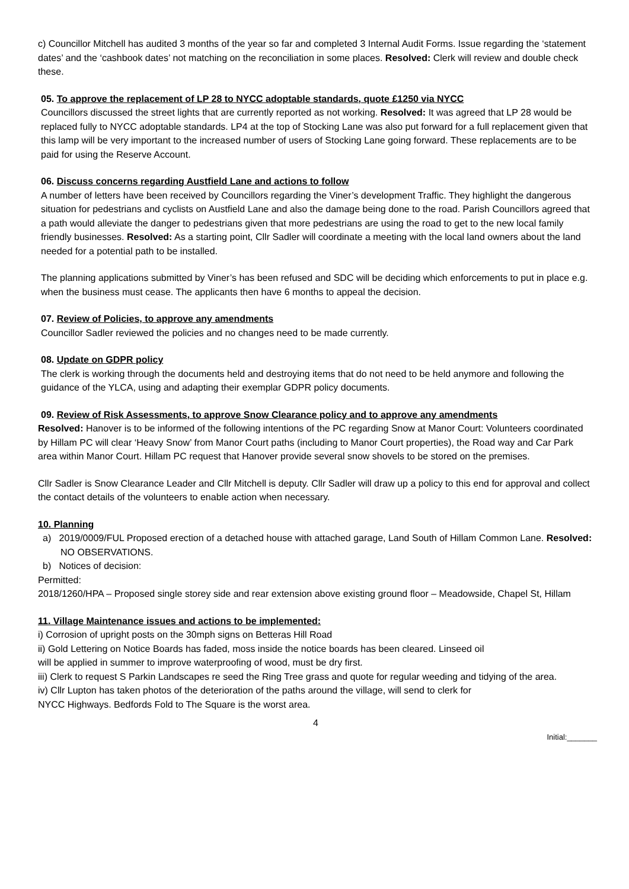c) Councillor Mitchell has audited 3 months of the year so far and completed 3 Internal Audit Forms. Issue regarding the ‘statement dates’ and the ‘cashbook dates’ not matching on the reconciliation in some places. Resolved: Clerk will review and double check these.
05. To approve the replacement of LP 28 to NYCC adoptable standards, quote £1250 via NYCC
Councillors discussed the street lights that are currently reported as not working. Resolved: It was agreed that LP 28 would be replaced fully to NYCC adoptable standards. LP4 at the top of Stocking Lane was also put forward for a full replacement given that this lamp will be very important to the increased number of users of Stocking Lane going forward. These replacements are to be paid for using the Reserve Account.
06. Discuss concerns regarding Austfield Lane and actions to follow
A number of letters have been received by Councillors regarding the Viner’s development Traffic. They highlight the dangerous situation for pedestrians and cyclists on Austfield Lane and also the damage being done to the road. Parish Councillors agreed that a path would alleviate the danger to pedestrians given that more pedestrians are using the road to get to the new local family friendly businesses. Resolved: As a starting point, Cllr Sadler will coordinate a meeting with the local land owners about the land needed for a potential path to be installed.
The planning applications submitted by Viner’s has been refused and SDC will be deciding which enforcements to put in place e.g. when the business must cease. The applicants then have 6 months to appeal the decision.
07. Review of Policies, to approve any amendments
Councillor Sadler reviewed the policies and no changes need to be made currently.
08. Update on GDPR policy
The clerk is working through the documents held and destroying items that do not need to be held anymore and following the guidance of the YLCA, using and adapting their exemplar GDPR policy documents.
09. Review of Risk Assessments, to approve Snow Clearance policy and to approve any amendments
Resolved: Hanover is to be informed of the following intentions of the PC regarding Snow at Manor Court: Volunteers coordinated by Hillam PC will clear ‘Heavy Snow’ from Manor Court paths (including to Manor Court properties), the Road way and Car Park area within Manor Court. Hillam PC request that Hanover provide several snow shovels to be stored on the premises.
Cllr Sadler is Snow Clearance Leader and Cllr Mitchell is deputy. Cllr Sadler will draw up a policy to this end for approval and collect the contact details of the volunteers to enable action when necessary.
10. Planning
a) 2019/0009/FUL Proposed erection of a detached house with attached garage, Land South of Hillam Common Lane. Resolved: NO OBSERVATIONS.
b) Notices of decision:
Permitted:
2018/1260/HPA – Proposed single storey side and rear extension above existing ground floor – Meadowside, Chapel St, Hillam
11. Village Maintenance issues and actions to be implemented:
i) Corrosion of upright posts on the 30mph signs on Betteras Hill Road
ii) Gold Lettering on Notice Boards has faded, moss inside the notice boards has been cleared. Linseed oil
will be applied in summer to improve waterproofing of wood, must be dry first.
iii) Clerk to request S Parkin Landscapes re seed the Ring Tree grass and quote for regular weeding and tidying of the area.
iv) Cllr Lupton has taken photos of the deterioration of the paths around the village, will send to clerk for
NYCC Highways. Bedfords Fold to The Square is the worst area.
4
Initial:_______